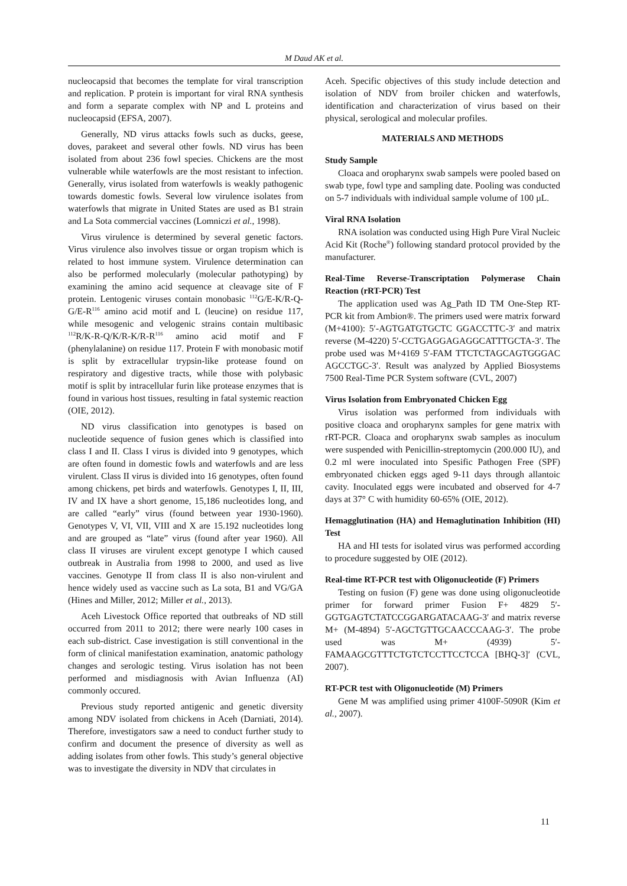M Daud AK et al.
nucleocapsid that becomes the template for viral transcription and replication. P protein is important for viral RNA synthesis and form a separate complex with NP and L proteins and nucleocapsid (EFSA, 2007).
Generally, ND virus attacks fowls such as ducks, geese, doves, parakeet and several other fowls. ND virus has been isolated from about 236 fowl species. Chickens are the most vulnerable while waterfowls are the most resistant to infection. Generally, virus isolated from waterfowls is weakly pathogenic towards domestic fowls. Several low virulence isolates from waterfowls that migrate in United States are used as B1 strain and La Sota commercial vaccines (Lomniczi et al., 1998).
Virus virulence is determined by several genetic factors. Virus virulence also involves tissue or organ tropism which is related to host immune system. Virulence determination can also be performed molecularly (molecular pathotyping) by examining the amino acid sequence at cleavage site of F protein. Lentogenic viruses contain monobasic <sup>112</sup>G/E-K/R-Q-G/E-R<sup>116</sup> amino acid motif and L (leucine) on residue 117, while mesogenic and velogenic strains contain multibasic <sup>112</sup>R/K-R-Q/K/R-K/R-R<sup>116</sup> amino acid motif and F (phenylalanine) on residue 117. Protein F with monobasic motif is split by extracellular trypsin-like protease found on respiratory and digestive tracts, while those with polybasic motif is split by intracellular furin like protease enzymes that is found in various host tissues, resulting in fatal systemic reaction (OIE, 2012).
ND virus classification into genotypes is based on nucleotide sequence of fusion genes which is classified into class I and II. Class I virus is divided into 9 genotypes, which are often found in domestic fowls and waterfowls and are less virulent. Class II virus is divided into 16 genotypes, often found among chickens, pet birds and waterfowls. Genotypes I, II, III, IV and IX have a short genome, 15,186 nucleotides long, and are called “early” virus (found between year 1930-1960). Genotypes V, VI, VII, VIII and X are 15.192 nucleotides long and are grouped as “late” virus (found after year 1960). All class II viruses are virulent except genotype I which caused outbreak in Australia from 1998 to 2000, and used as live vaccines. Genotype II from class II is also non-virulent and hence widely used as vaccine such as La sota, B1 and VG/GA (Hines and Miller, 2012; Miller et al., 2013).
Aceh Livestock Office reported that outbreaks of ND still occurred from 2011 to 2012; there were nearly 100 cases in each sub-district. Case investigation is still conventional in the form of clinical manifestation examination, anatomic pathology changes and serologic testing. Virus isolation has not been performed and misdiagnosis with Avian Influenza (AI) commonly occured.
Previous study reported antigenic and genetic diversity among NDV isolated from chickens in Aceh (Darniati, 2014). Therefore, investigators saw a need to conduct further study to confirm and document the presence of diversity as well as adding isolates from other fowls. This study’s general objective was to investigate the diversity in NDV that circulates in
Aceh. Specific objectives of this study include detection and isolation of NDV from broiler chicken and waterfowls, identification and characterization of virus based on their physical, serological and molecular profiles.
MATERIALS AND METHODS
Study Sample
Cloaca and oropharynx swab sampels were pooled based on swab type, fowl type and sampling date. Pooling was conducted on 5-7 individuals with individual sample volume of 100 µL.
Viral RNA Isolation
RNA isolation was conducted using High Pure Viral Nucleic Acid Kit (Roche<sup>®</sup>) following standard protocol provided by the manufacturer.
Real-Time Reverse-Transcriptation Polymerase Chain Reaction (rRT-PCR) Test
The application used was Ag_Path ID TM One-Step RT-PCR kit from Ambion®. The primers used were matrix forward (M+4100): 5′-AGTGATGTGCTC GGACCTTC-3′ and matrix reverse (M-4220) 5′-CCTGAGGAGAGGCATTTGCTA-3′. The probe used was M+4169 5′-FAM TTCTCTAGCAGTGGGAC AGCCTGC-3′. Result was analyzed by Applied Biosystems 7500 Real-Time PCR System software (CVL, 2007)
Virus Isolation from Embryonated Chicken Egg
Virus isolation was performed from individuals with positive cloaca and oropharynx samples for gene matrix with rRT-PCR. Cloaca and oropharynx swab samples as inoculum were suspended with Penicillin-streptomycin (200.000 IU), and 0.2 ml were inoculated into Spesific Pathogen Free (SPF) embryonated chicken eggs aged 9-11 days through allantoic cavity. Inoculated eggs were incubated and observed for 4-7 days at 37° C with humidity 60-65% (OIE, 2012).
Hemagglutination (HA) and Hemaglutination Inhibition (HI) Test
HA and HI tests for isolated virus was performed according to procedure suggested by OIE (2012).
Real-time RT-PCR test with Oligonucleotide (F) Primers
Testing on fusion (F) gene was done using oligonucleotide primer for forward primer Fusion F+ 4829 5′-GGTGAGTCTATCCGGARGATACAAG-3′ and matrix reverse M+ (M-4894) 5′-AGCTGTTGCAACCCAAG-3′. The probe used was M+ (4939) 5′- FAMAAGCGTTTCTGTCTCCTTCCTCCA [BHQ-3]′ (CVL, 2007).
RT-PCR test with Oligonucleotide (M) Primers
Gene M was amplified using primer 4100F-5090R (Kim et al., 2007).
11